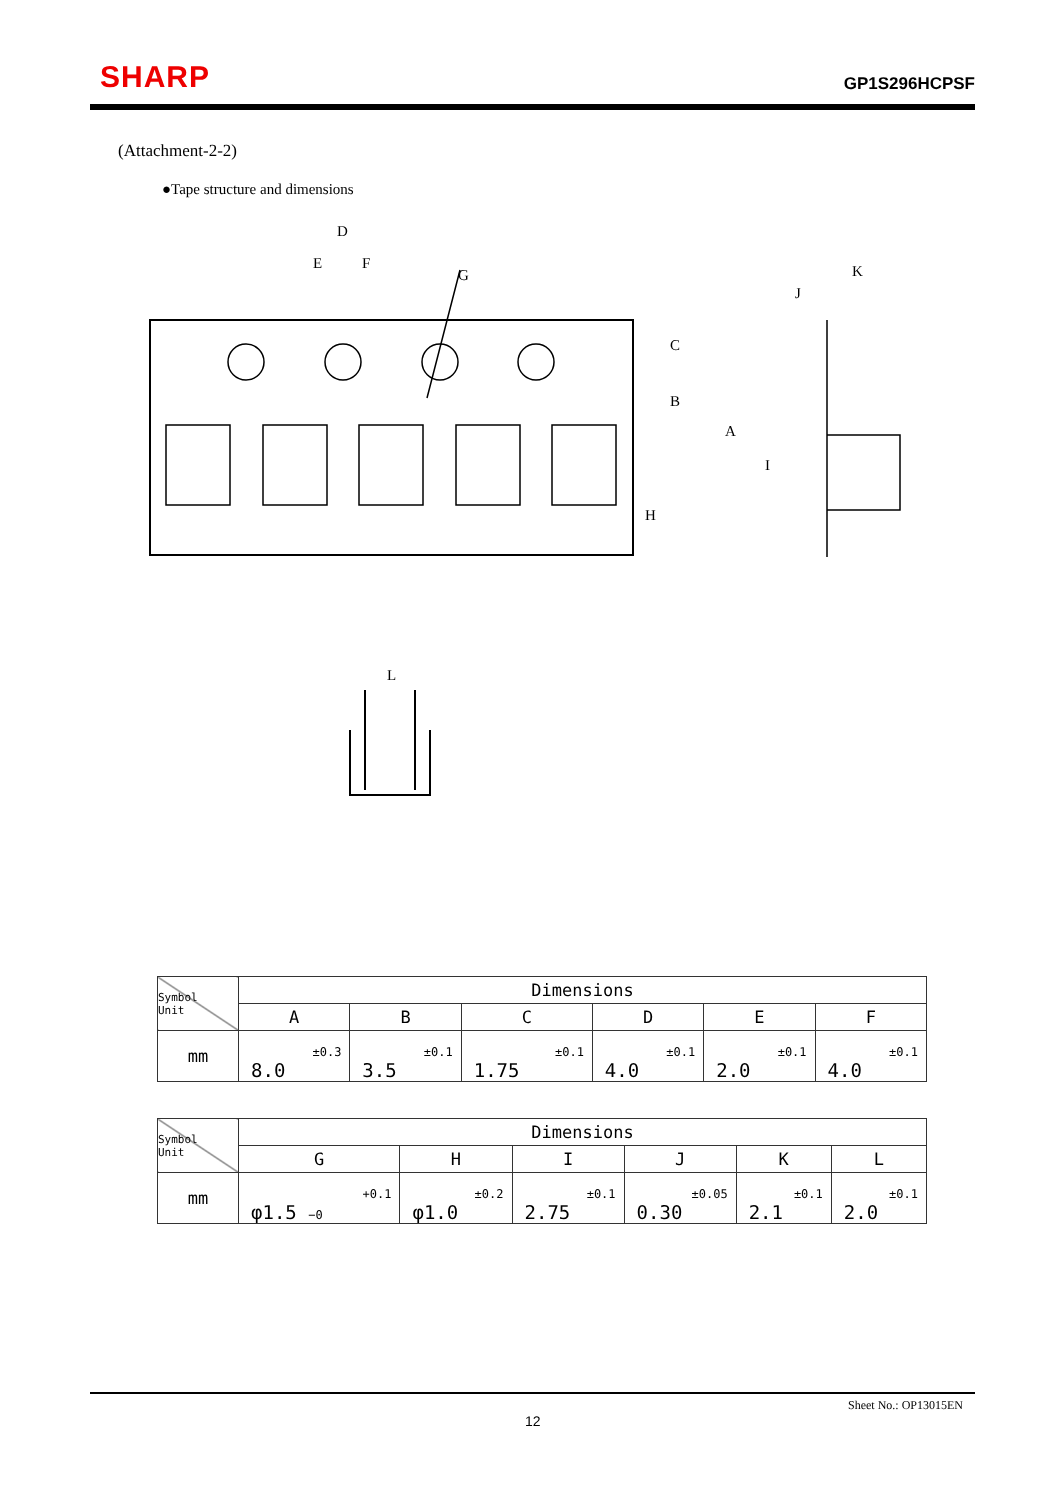SHARP GP1S296HCPSF
(Attachment-2-2)
●Tape structure and dimensions
D
E
F
G
K
J
C
B
A
I
H
L
| Symbol Unit | Dimensions | | | | | |
| | A | B | C | D | E | F |
| mm | <sup>±0.3</sup>8.0 | <sup>±0.1</sup>3.5 | <sup>±0.1</sup>1.75 | <sup>±0.1</sup>4.0 | <sup>±0.1</sup>2.0 | <sup>±0.1</sup>4.0 |
| Symbol Unit | Dimensions | | | | | |
| | G | H | I | J | K | L |
| mm | <sup>+0.1</sup>φ1.5 −0 | <sup>±0.2</sup>φ1.0 | <sup>±0.1</sup>2.75 | <sup>±0.05</sup>0.30 | <sup>±0.1</sup>2.1 | <sup>±0.1</sup>2.0 |
Sheet No.: OP13015EN
12